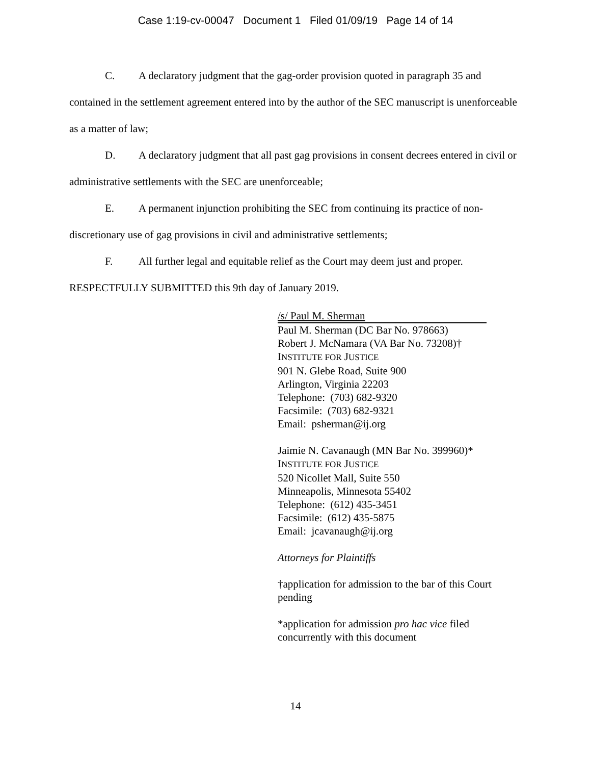Case 1:19-cv-00047 Document 1 Filed 01/09/19 Page 14 of 14
C. A declaratory judgment that the gag-order provision quoted in paragraph 35 and contained in the settlement agreement entered into by the author of the SEC manuscript is unenforceable as a matter of law;
D. A declaratory judgment that all past gag provisions in consent decrees entered in civil or administrative settlements with the SEC are unenforceable;
E. A permanent injunction prohibiting the SEC from continuing its practice of non-discretionary use of gag provisions in civil and administrative settlements;
F. All further legal and equitable relief as the Court may deem just and proper.
RESPECTFULLY SUBMITTED this 9th day of January 2019.
/s/ Paul M. Sherman
Paul M. Sherman (DC Bar No. 978663)
Robert J. McNamara (VA Bar No. 73208)†
INSTITUTE FOR JUSTICE
901 N. Glebe Road, Suite 900
Arlington, Virginia 22203
Telephone: (703) 682-9320
Facsimile: (703) 682-9321
Email: psherman@ij.org
Jaimie N. Cavanaugh (MN Bar No. 399960)*
INSTITUTE FOR JUSTICE
520 Nicollet Mall, Suite 550
Minneapolis, Minnesota 55402
Telephone: (612) 435-3451
Facsimile: (612) 435-5875
Email: jcavanaugh@ij.org
Attorneys for Plaintiffs
†application for admission to the bar of this Court
pending
*application for admission pro hac vice filed
concurrently with this document
14